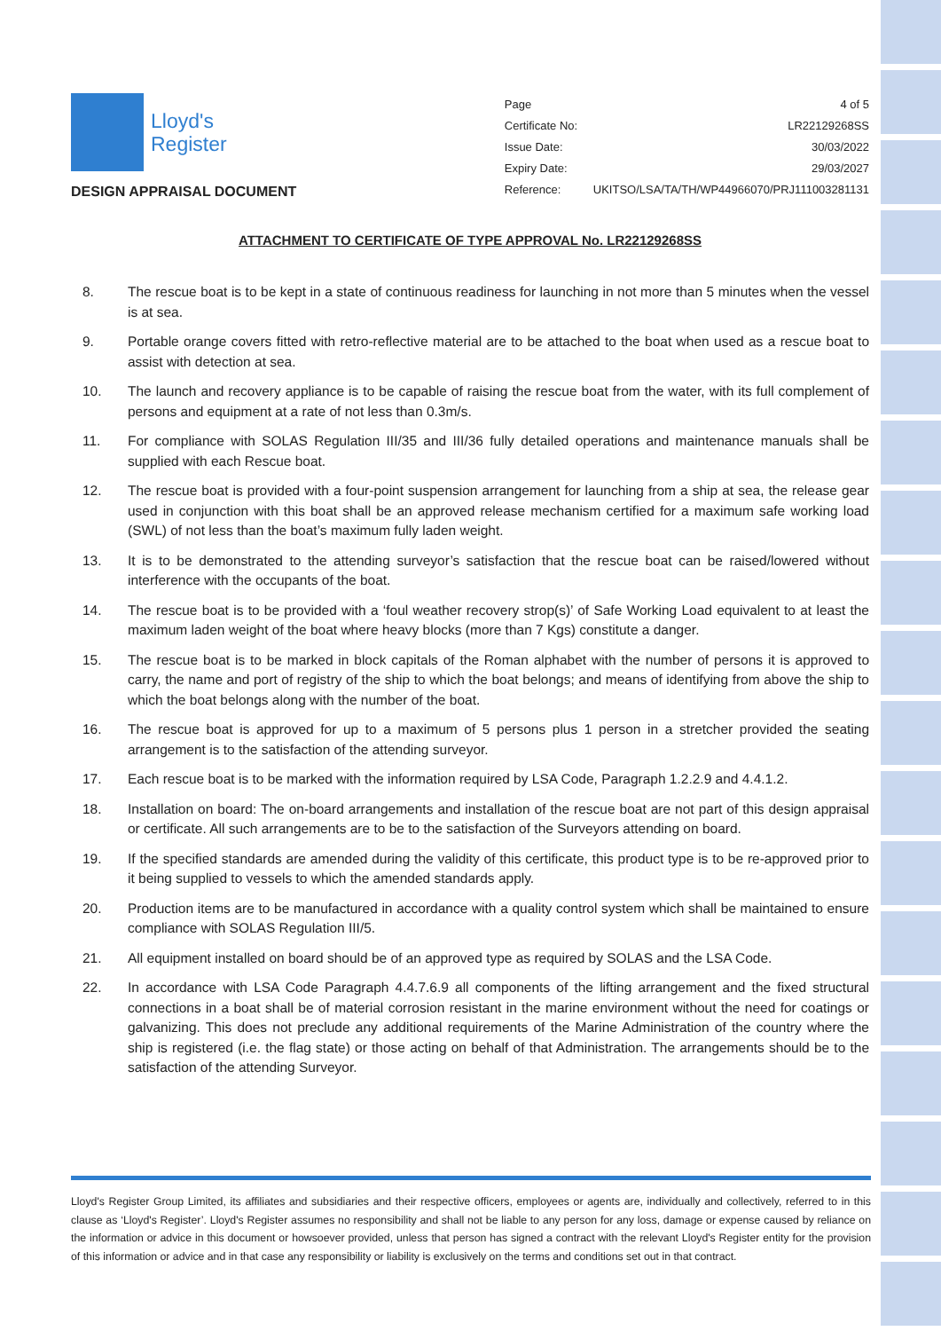Lloyd's
Register
DESIGN APPRAISAL DOCUMENT
| Page | 4 of 5 |
| Certificate No: | LR22129268SS |
| Issue Date: | 30/03/2022 |
| Expiry Date: | 29/03/2027 |
| Reference: | UKITSO/LSA/TA/TH/WP44966070/PRJ111003281131 |
ATTACHMENT TO CERTIFICATE OF TYPE APPROVAL No. LR22129268SS
8. The rescue boat is to be kept in a state of continuous readiness for launching in not more than 5 minutes when the vessel is at sea.
9. Portable orange covers fitted with retro-reflective material are to be attached to the boat when used as a rescue boat to assist with detection at sea.
10. The launch and recovery appliance is to be capable of raising the rescue boat from the water, with its full complement of persons and equipment at a rate of not less than 0.3m/s.
11. For compliance with SOLAS Regulation III/35 and III/36 fully detailed operations and maintenance manuals shall be supplied with each Rescue boat.
12. The rescue boat is provided with a four-point suspension arrangement for launching from a ship at sea, the release gear used in conjunction with this boat shall be an approved release mechanism certified for a maximum safe working load (SWL) of not less than the boat’s maximum fully laden weight.
13. It is to be demonstrated to the attending surveyor’s satisfaction that the rescue boat can be raised/lowered without interference with the occupants of the boat.
14. The rescue boat is to be provided with a ‘foul weather recovery strop(s)’ of Safe Working Load equivalent to at least the maximum laden weight of the boat where heavy blocks (more than 7 Kgs) constitute a danger.
15. The rescue boat is to be marked in block capitals of the Roman alphabet with the number of persons it is approved to carry, the name and port of registry of the ship to which the boat belongs; and means of identifying from above the ship to which the boat belongs along with the number of the boat.
16. The rescue boat is approved for up to a maximum of 5 persons plus 1 person in a stretcher provided the seating arrangement is to the satisfaction of the attending surveyor.
17. Each rescue boat is to be marked with the information required by LSA Code, Paragraph 1.2.2.9 and 4.4.1.2.
18. Installation on board: The on-board arrangements and installation of the rescue boat are not part of this design appraisal or certificate. All such arrangements are to be to the satisfaction of the Surveyors attending on board.
19. If the specified standards are amended during the validity of this certificate, this product type is to be re-approved prior to it being supplied to vessels to which the amended standards apply.
20. Production items are to be manufactured in accordance with a quality control system which shall be maintained to ensure compliance with SOLAS Regulation III/5.
21. All equipment installed on board should be of an approved type as required by SOLAS and the LSA Code.
22. In accordance with LSA Code Paragraph 4.4.7.6.9 all components of the lifting arrangement and the fixed structural connections in a boat shall be of material corrosion resistant in the marine environment without the need for coatings or galvanizing. This does not preclude any additional requirements of the Marine Administration of the country where the ship is registered (i.e. the flag state) or those acting on behalf of that Administration. The arrangements should be to the satisfaction of the attending Surveyor.
Lloyd's Register Group Limited, its affiliates and subsidiaries and their respective officers, employees or agents are, individually and collectively, referred to in this clause as ‘Lloyd's Register’. Lloyd's Register assumes no responsibility and shall not be liable to any person for any loss, damage or expense caused by reliance on the information or advice in this document or howsoever provided, unless that person has signed a contract with the relevant Lloyd's Register entity for the provision of this information or advice and in that case any responsibility or liability is exclusively on the terms and conditions set out in that contract.